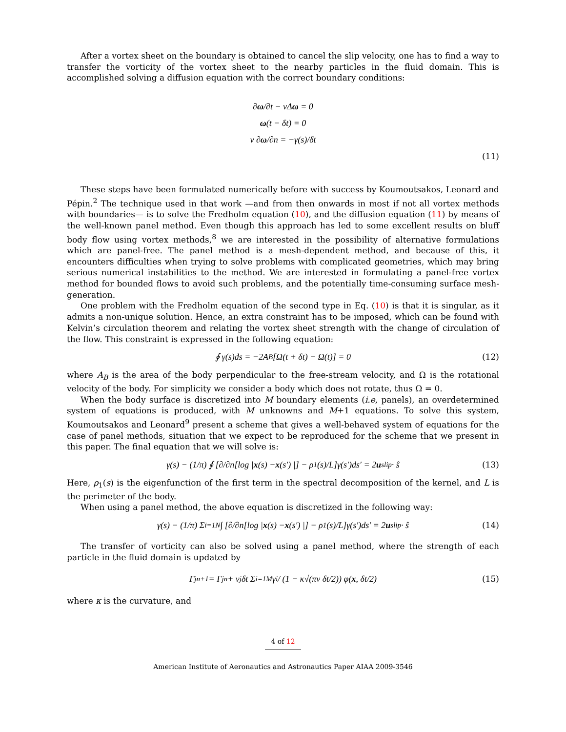After a vortex sheet on the boundary is obtained to cancel the slip velocity, one has to find a way to transfer the vorticity of the vortex sheet to the nearby particles in the fluid domain. This is accomplished solving a diffusion equation with the correct boundary conditions:
∂ω/∂t − νΔω = 0
ω(t − δt) = 0
ν ∂ω/∂n = −γ(s)/δt
(11)
These steps have been formulated numerically before with success by Koumoutsakos, Leonard and Pépin.<sup>2</sup> The technique used in that work —and from then onwards in most if not all vortex methods with boundaries— is to solve the Fredholm equation (10), and the diffusion equation (11) by means of the well-known panel method. Even though this approach has led to some excellent results on bluff body flow using vortex methods,<sup>8</sup> we are interested in the possibility of alternative formulations which are panel-free. The panel method is a mesh-dependent method, and because of this, it encounters difficulties when trying to solve problems with complicated geometries, which may bring serious numerical instabilities to the method. We are interested in formulating a panel-free vortex method for bounded flows to avoid such problems, and the potentially time-consuming surface mesh-generation.
One problem with the Fredholm equation of the second type in Eq. (10) is that it is singular, as it admits a non-unique solution. Hence, an extra constraint has to be imposed, which can be found with Kelvin’s circulation theorem and relating the vortex sheet strength with the change of circulation of the flow. This constraint is expressed in the following equation:
∮ γ(s)ds = −2A<sub>B</sub>[Ω(t + δt) − Ω(t)] = 0 (12)
where A<sub>B</sub> is the area of the body perpendicular to the free-stream velocity, and Ω is the rotational velocity of the body. For simplicity we consider a body which does not rotate, thus Ω = 0.
When the body surface is discretized into M boundary elements (i.e, panels), an overdetermined system of equations is produced, with M unknowns and M+1 equations. To solve this system, Koumoutsakos and Leonard<sup>9</sup> present a scheme that gives a well-behaved system of equations for the case of panel methods, situation that we expect to be reproduced for the scheme that we present in this paper. The final equation that we will solve is:
γ(s) − (1/π) ∮ [∂/∂n[log | x (s) − x (s′) |] − ρ<sub>1</sub>(s)/L]γ(s′)ds′ = 2 u<sub>slip</sub> · ŝ (13)
Here, ρ<sub>1</sub>(s) is the eigenfunction of the first term in the spectral decomposition of the kernel, and L is the perimeter of the body.
When using a panel method, the above equation is discretized in the following way:
γ(s) − (1/π) Σ<sub>i=1</sub><sup>N</sup> ∫ [∂/∂n[log | x (s) − x (s′) |] − ρ<sub>1</sub>(s)/L]γ(s′)ds′ = 2 u<sub>slip</sub> · ŝ (14)
The transfer of vorticity can also be solved using a panel method, where the strength of each particle in the fluid domain is updated by
Γ<sub>j</sub><sup>n+1</sup> = Γ<sub>j</sub><sup>n</sup> + ν<sub>j</sub>δt Σ<sub>i=1</sub><sup>M</sup> γ<sub>i</sub> / (1 − κ√(πν δt/2)) φ(x, δt/2) (15)
where κ is the curvature, and
4 of 12
American Institute of Aeronautics and Astronautics Paper AIAA 2009-3546